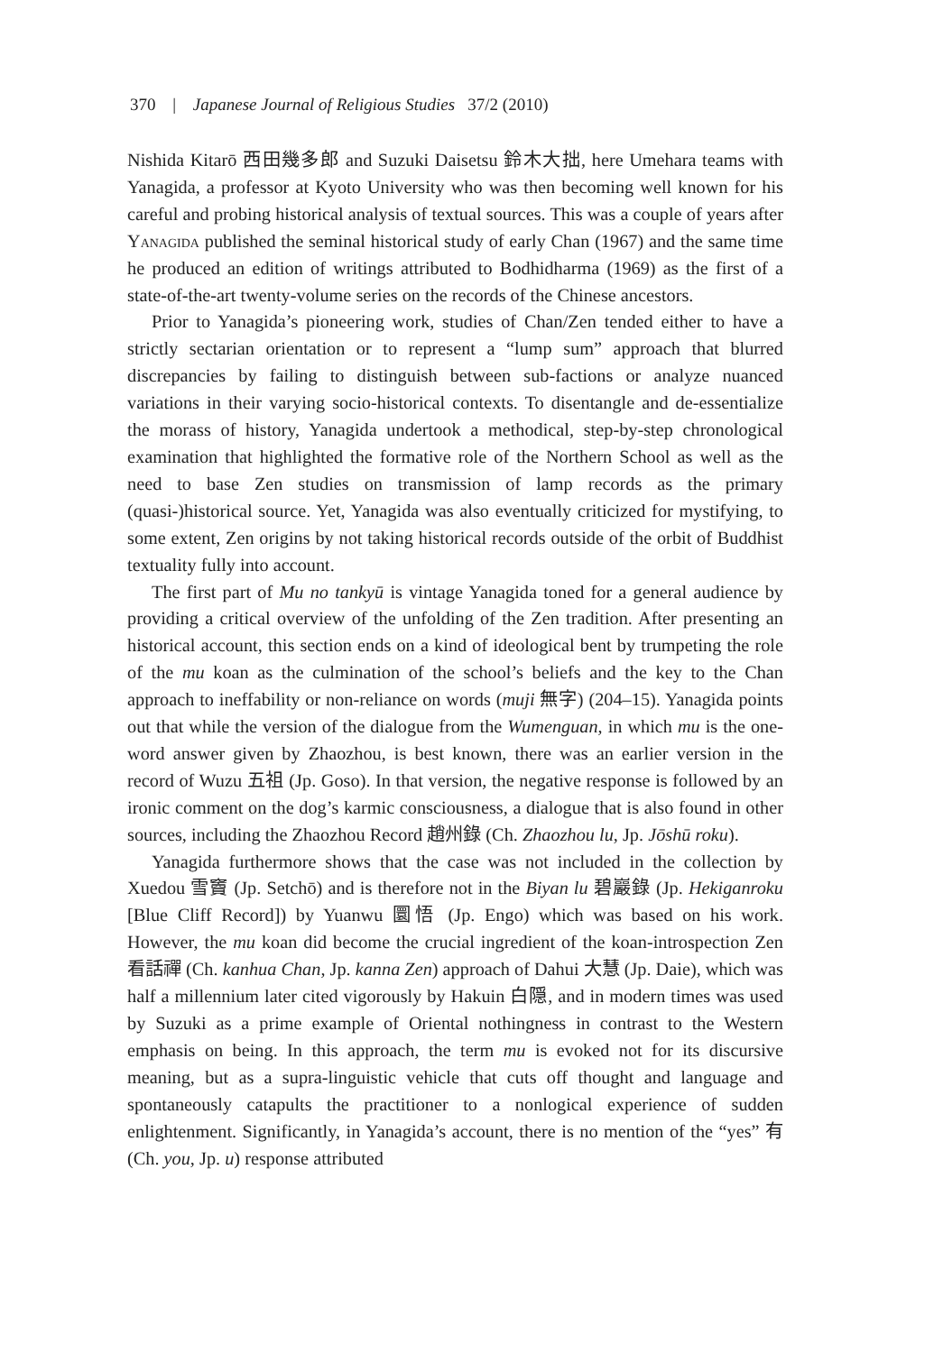370 | Japanese Journal of Religious Studies 37/2 (2010)
Nishida Kitarō 西田幾多郎 and Suzuki Daisetsu 鈴木大拙, here Umehara teams with Yanagida, a professor at Kyoto University who was then becoming well known for his careful and probing historical analysis of textual sources. This was a couple of years after Yanagida published the seminal historical study of early Chan (1967) and the same time he produced an edition of writings attributed to Bodhidharma (1969) as the first of a state-of-the-art twenty-volume series on the records of the Chinese ancestors.
Prior to Yanagida’s pioneering work, studies of Chan/Zen tended either to have a strictly sectarian orientation or to represent a “lump sum” approach that blurred discrepancies by failing to distinguish between sub-factions or analyze nuanced variations in their varying socio-historical contexts. To disentangle and de-essentialize the morass of history, Yanagida undertook a methodical, step-by-step chronological examination that highlighted the formative role of the Northern School as well as the need to base Zen studies on transmission of lamp records as the primary (quasi-)historical source. Yet, Yanagida was also eventually criticized for mystifying, to some extent, Zen origins by not taking historical records outside of the orbit of Buddhist textuality fully into account.
The first part of Mu no tankyū is vintage Yanagida toned for a general audience by providing a critical overview of the unfolding of the Zen tradition. After presenting an historical account, this section ends on a kind of ideological bent by trumpeting the role of the mu koan as the culmination of the school’s beliefs and the key to the Chan approach to ineffability or non-reliance on words (muji 無字) (204–15). Yanagida points out that while the version of the dialogue from the Wumenguan, in which mu is the one-word answer given by Zhaozhou, is best known, there was an earlier version in the record of Wuzu 五祖 (Jp. Goso). In that version, the negative response is followed by an ironic comment on the dog’s karmic consciousness, a dialogue that is also found in other sources, including the Zhaozhou Record 趙州錄 (Ch. Zhaozhou lu, Jp. Jōshū roku).
Yanagida furthermore shows that the case was not included in the collection by Xuedou 雪竇 (Jp. Setchō) and is therefore not in the Biyan lu 碧巖錄 (Jp. Hekiganroku [Blue Cliff Record]) by Yuanwu 圜悟 (Jp. Engo) which was based on his work. However, the mu koan did become the crucial ingredient of the koan-introspection Zen 看話禪 (Ch. kanhua Chan, Jp. kanna Zen) approach of Dahui 大慧 (Jp. Daie), which was half a millennium later cited vigorously by Hakuin 白隠, and in modern times was used by Suzuki as a prime example of Oriental nothingness in contrast to the Western emphasis on being. In this approach, the term mu is evoked not for its discursive meaning, but as a supra-linguistic vehicle that cuts off thought and language and spontaneously catapults the practitioner to a nonlogical experience of sudden enlightenment. Significantly, in Yanagida’s account, there is no mention of the “yes” 有 (Ch. you, Jp. u) response attributed